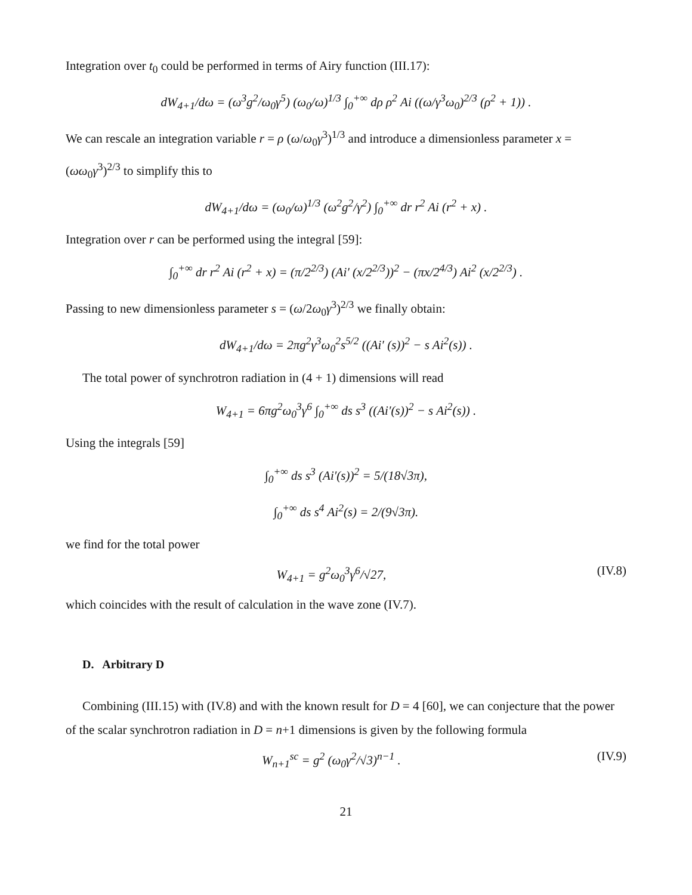Integration over t<sub>0</sub> could be performed in terms of Airy function (III.17):
dW<sub>4+1</sub>/dω = (ω<sup>3</sup>g<sup>2</sup>/ω<sub>0</sub>γ<sup>5</sup>) (ω<sub>0</sub>/ω)<sup>1/3</sup> ∫<sub>0</sub><sup>+∞</sup> dρ ρ<sup>2</sup> Ai ((ω/γ<sup>3</sup>ω<sub>0</sub>)<sup>2/3</sup> (ρ<sup>2</sup> + 1)) .
We can rescale an integration variable r = ρ (ω/ω<sub>0</sub>γ<sup>3</sup>)<sup>1/3</sup> and introduce a dimensionless parameter x = (ωω<sub>0</sub>γ<sup>3</sup>)<sup>2/3</sup> to simplify this to
dW<sub>4+1</sub>/dω = (ω<sub>0</sub>/ω)<sup>1/3</sup> (ω<sup>2</sup>g<sup>2</sup>/γ<sup>2</sup>) ∫<sub>0</sub><sup>+∞</sup> dr r<sup>2</sup> Ai (r<sup>2</sup> + x) .
Integration over r can be performed using the integral [59]:
∫<sub>0</sub><sup>+∞</sup> dr r<sup>2</sup> Ai (r<sup>2</sup> + x) = (π/2<sup>2/3</sup>) (Ai′ (x/2<sup>2/3</sup>))<sup>2</sup> − (πx/2<sup>4/3</sup>) Ai<sup>2</sup> (x/2<sup>2/3</sup>) .
Passing to new dimensionless parameter s = (ω/2ω<sub>0</sub>γ<sup>3</sup>)<sup>2/3</sup> we finally obtain:
dW<sub>4+1</sub>/dω = 2πg<sup>2</sup>γ<sup>3</sup>ω<sub>0</sub><sup>2</sup>s<sup>5/2</sup> ((Ai′ (s))<sup>2</sup> − s Ai<sup>2</sup>(s)) .
The total power of synchrotron radiation in (4 + 1) dimensions will read
W<sub>4+1</sub> = 6πg<sup>2</sup>ω<sub>0</sub><sup>3</sup>γ<sup>6</sup> ∫<sub>0</sub><sup>+∞</sup> ds s<sup>3</sup> ((Ai′(s))<sup>2</sup> − s Ai<sup>2</sup>(s)) .
Using the integrals [59]
∫<sub>0</sub><sup>+∞</sup> ds s<sup>3</sup> (Ai′(s))<sup>2</sup> = 5/(18√3π),
∫<sub>0</sub><sup>+∞</sup> ds s<sup>4</sup> Ai<sup>2</sup>(s) = 2/(9√3π).
we find for the total power
W<sub>4+1</sub> = g<sup>2</sup>ω<sub>0</sub><sup>3</sup>γ<sup>6</sup>/√27, (IV.8)
which coincides with the result of calculation in the wave zone (IV.7).
D. Arbitrary D
Combining (III.15) with (IV.8) and with the known result for D = 4 [60], we can conjecture that the power of the scalar synchrotron radiation in D = n+1 dimensions is given by the following formula
W<sub>n+1</sub><sup>sc</sup> = g<sup>2</sup> (ω<sub>0</sub>γ<sup>2</sup>/√3)<sup>n−1</sup> . (IV.9)
21